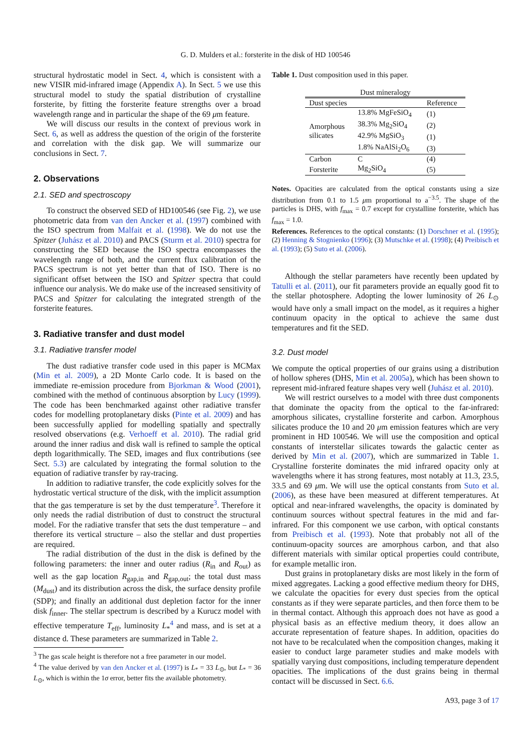G. D. Mulders et al.: forsterite in the disk of HD 100546
structural hydrostatic model in Sect. 4, which is consistent with a new VISIR mid-infrared image (Appendix A). In Sect. 5 we use this structural model to study the spatial distribution of crystalline forsterite, by fitting the forsterite feature strengths over a broad wavelength range and in particular the shape of the 69 μm feature.
We will discuss our results in the context of previous work in Sect. 6, as well as address the question of the origin of the forsterite and correlation with the disk gap. We will summarize our conclusions in Sect. 7.
2. Observations
2.1. SED and spectroscopy
To construct the observed SED of HD100546 (see Fig. 2), we use photometric data from van den Ancker et al. (1997) combined with the ISO spectrum from Malfait et al. (1998). We do not use the Spitzer (Juhász et al. 2010) and PACS (Sturm et al. 2010) spectra for constructing the SED because the ISO spectra encompasses the wavelength range of both, and the current flux calibration of the PACS spectrum is not yet better than that of ISO. There is no significant offset between the ISO and Spitzer spectra that could influence our analysis. We do make use of the increased sensitivity of PACS and Spitzer for calculating the integrated strength of the forsterite features.
3. Radiative transfer and dust model
3.1. Radiative transfer model
The dust radiative transfer code used in this paper is MCMax (Min et al. 2009), a 2D Monte Carlo code. It is based on the immediate re-emission procedure from Bjorkman & Wood (2001), combined with the method of continuous absorption by Lucy (1999). The code has been benchmarked against other radiative transfer codes for modelling protoplanetary disks (Pinte et al. 2009) and has been successfully applied for modelling spatially and spectrally resolved observations (e.g. Verhoeff et al. 2010). The radial grid around the inner radius and disk wall is refined to sample the optical depth logarithmically. The SED, images and flux contributions (see Sect. 5.3) are calculated by integrating the formal solution to the equation of radiative transfer by ray-tracing.
In addition to radiative transfer, the code explicitly solves for the hydrostatic vertical structure of the disk, with the implicit assumption that the gas temperature is set by the dust temperature<sup>3</sup>. Therefore it only needs the radial distribution of dust to construct the structural model. For the radiative transfer that sets the dust temperature – and therefore its vertical structure – also the stellar and dust properties are required.
The radial distribution of the dust in the disk is defined by the following parameters: the inner and outer radius (R<sub>in</sub> and R<sub>out</sub>) as well as the gap location R<sub>gap,in</sub> and R<sub>gap,out</sub>; the total dust mass (M<sub>dust</sub>) and its distribution across the disk, the surface density profile (SDP); and finally an additional dust depletion factor for the inner disk f<sub>inner</sub>. The stellar spectrum is described by a Kurucz model with effective temperature T<sub>eff</sub>, luminosity L<sub>*</sub><sup>4</sup> and mass, and is set at a distance d. These parameters are summarized in Table 2.
<sup>3</sup> The gas scale height is therefore not a free parameter in our model.
<sup>4</sup> The value derived by van den Ancker et al. (1997) is L<sub>*</sub> = 33 L<sub>⊙</sub>, but L<sub>*</sub> = 36 L<sub>⊙</sub>, which is within the 1σ error, better fits the available photometry.
Table 1. Dust composition used in this paper.
| Dust mineralogy | | |
| --- | --- | --- |
| Dust species | | Reference |
| Amorphous silicates | 13.8% MgFeSiO<sub>4</sub> | (1) |
| | 38.3% Mg<sub>2</sub>SiO<sub>4</sub> | (2) |
| | 42.9% MgSiO<sub>3</sub> | (1) |
| | 1.8% NaAlSi<sub>2</sub>O<sub>6</sub> | (3) |
| Carbon | C | (4) |
| Forsterite | Mg<sub>2</sub>SiO<sub>4</sub> | (5) |
Notes. Opacities are calculated from the optical constants using a size distribution from 0.1 to 1.5 μm proportional to a<sup>−3.5</sup>. The shape of the particles is DHS, with f<sub>max</sub> = 0.7 except for crystalline forsterite, which has f<sub>max</sub> = 1.0.
References. References to the optical constants: (1) Dorschner et al. (1995); (2) Henning & Stognienko (1996); (3) Mutschke et al. (1998); (4) Preibisch et al. (1993); (5) Suto et al. (2006).
Although the stellar parameters have recently been updated by Tatulli et al. (2011), our fit parameters provide an equally good fit to the stellar photosphere. Adopting the lower luminosity of 26 L<sub>⊙</sub> would have only a small impact on the model, as it requires a higher continuum opacity in the optical to achieve the same dust temperatures and fit the SED.
3.2. Dust model
We compute the optical properties of our grains using a distribution of hollow spheres (DHS, Min et al. 2005a), which has been shown to represent mid-infrared feature shapes very well (Juhász et al. 2010).
We will restrict ourselves to a model with three dust components that dominate the opacity from the optical to the far-infrared: amorphous silicates, crystalline forsterite and carbon. Amorphous silicates produce the 10 and 20 μm emission features which are very prominent in HD 100546. We will use the composition and optical constants of interstellar silicates towards the galactic center as derived by Min et al. (2007), which are summarized in Table 1. Crystalline forsterite dominates the mid infrared opacity only at wavelengths where it has strong features, most notably at 11.3, 23.5, 33.5 and 69 μm. We will use the optical constants from Suto et al. (2006), as these have been measured at different temperatures. At optical and near-infrared wavelengths, the opacity is dominated by continuum sources without spectral features in the mid and far-infrared. For this component we use carbon, with optical constants from Preibisch et al. (1993). Note that probably not all of the continuum-opacity sources are amorphous carbon, and that also different materials with similar optical properties could contribute, for example metallic iron.
Dust grains in protoplanetary disks are most likely in the form of mixed aggregates. Lacking a good effective medium theory for DHS, we calculate the opacities for every dust species from the optical constants as if they were separate particles, and then force them to be in thermal contact. Although this approach does not have as good a physical basis as an effective medium theory, it does allow an accurate representation of feature shapes. In addition, opacities do not have to be recalculated when the composition changes, making it easier to conduct large parameter studies and make models with spatially varying dust compositions, including temperature dependent opacities. The implications of the dust grains being in thermal contact will be discussed in Sect. 6.6.
A93, page 3 of 17